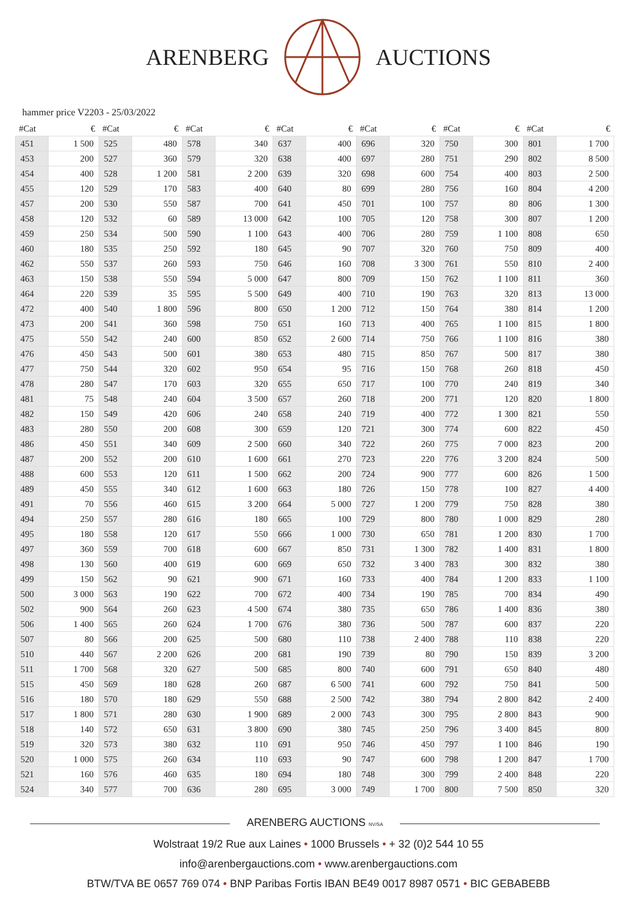ARENBERG AUCTIONS
hammer price V2203 - 25/03/2022
| #Cat | € | #Cat | € | #Cat | € | #Cat | € | #Cat | € | #Cat | € | #Cat | € |
| --- | --- | --- | --- | --- | --- | --- | --- | --- | --- | --- | --- | --- | --- |
| 451 | 1 500 | 525 | 480 | 578 | 340 | 637 | 400 | 696 | 320 | 750 | 300 | 801 | 1 700 |
| 453 | 200 | 527 | 360 | 579 | 320 | 638 | 400 | 697 | 280 | 751 | 290 | 802 | 8 500 |
| 454 | 400 | 528 | 1 200 | 581 | 2 200 | 639 | 320 | 698 | 600 | 754 | 400 | 803 | 2 500 |
| 455 | 120 | 529 | 170 | 583 | 400 | 640 | 80 | 699 | 280 | 756 | 160 | 804 | 4 200 |
| 457 | 200 | 530 | 550 | 587 | 700 | 641 | 450 | 701 | 100 | 757 | 80 | 806 | 1 300 |
| 458 | 120 | 532 | 60 | 589 | 13 000 | 642 | 100 | 705 | 120 | 758 | 300 | 807 | 1 200 |
| 459 | 250 | 534 | 500 | 590 | 1 100 | 643 | 400 | 706 | 280 | 759 | 1 100 | 808 | 650 |
| 460 | 180 | 535 | 250 | 592 | 180 | 645 | 90 | 707 | 320 | 760 | 750 | 809 | 400 |
| 462 | 550 | 537 | 260 | 593 | 750 | 646 | 160 | 708 | 3 300 | 761 | 550 | 810 | 2 400 |
| 463 | 150 | 538 | 550 | 594 | 5 000 | 647 | 800 | 709 | 150 | 762 | 1 100 | 811 | 360 |
| 464 | 220 | 539 | 35 | 595 | 5 500 | 649 | 400 | 710 | 190 | 763 | 320 | 813 | 13 000 |
| 472 | 400 | 540 | 1 800 | 596 | 800 | 650 | 1 200 | 712 | 150 | 764 | 380 | 814 | 1 200 |
| 473 | 200 | 541 | 360 | 598 | 750 | 651 | 160 | 713 | 400 | 765 | 1 100 | 815 | 1 800 |
| 475 | 550 | 542 | 240 | 600 | 850 | 652 | 2 600 | 714 | 750 | 766 | 1 100 | 816 | 380 |
| 476 | 450 | 543 | 500 | 601 | 380 | 653 | 480 | 715 | 850 | 767 | 500 | 817 | 380 |
| 477 | 750 | 544 | 320 | 602 | 950 | 654 | 95 | 716 | 150 | 768 | 260 | 818 | 450 |
| 478 | 280 | 547 | 170 | 603 | 320 | 655 | 650 | 717 | 100 | 770 | 240 | 819 | 340 |
| 481 | 75 | 548 | 240 | 604 | 3 500 | 657 | 260 | 718 | 200 | 771 | 120 | 820 | 1 800 |
| 482 | 150 | 549 | 420 | 606 | 240 | 658 | 240 | 719 | 400 | 772 | 1 300 | 821 | 550 |
| 483 | 280 | 550 | 200 | 608 | 300 | 659 | 120 | 721 | 300 | 774 | 600 | 822 | 450 |
| 486 | 450 | 551 | 340 | 609 | 2 500 | 660 | 340 | 722 | 260 | 775 | 7 000 | 823 | 200 |
| 487 | 200 | 552 | 200 | 610 | 1 600 | 661 | 270 | 723 | 220 | 776 | 3 200 | 824 | 500 |
| 488 | 600 | 553 | 120 | 611 | 1 500 | 662 | 200 | 724 | 900 | 777 | 600 | 826 | 1 500 |
| 489 | 450 | 555 | 340 | 612 | 1 600 | 663 | 180 | 726 | 150 | 778 | 100 | 827 | 4 400 |
| 491 | 70 | 556 | 460 | 615 | 3 200 | 664 | 5 000 | 727 | 1 200 | 779 | 750 | 828 | 380 |
| 494 | 250 | 557 | 280 | 616 | 180 | 665 | 100 | 729 | 800 | 780 | 1 000 | 829 | 280 |
| 495 | 180 | 558 | 120 | 617 | 550 | 666 | 1 000 | 730 | 650 | 781 | 1 200 | 830 | 1 700 |
| 497 | 360 | 559 | 700 | 618 | 600 | 667 | 850 | 731 | 1 300 | 782 | 1 400 | 831 | 1 800 |
| 498 | 130 | 560 | 400 | 619 | 600 | 669 | 650 | 732 | 3 400 | 783 | 300 | 832 | 380 |
| 499 | 150 | 562 | 90 | 621 | 900 | 671 | 160 | 733 | 400 | 784 | 1 200 | 833 | 1 100 |
| 500 | 3 000 | 563 | 190 | 622 | 700 | 672 | 400 | 734 | 190 | 785 | 700 | 834 | 490 |
| 502 | 900 | 564 | 260 | 623 | 4 500 | 674 | 380 | 735 | 650 | 786 | 1 400 | 836 | 380 |
| 506 | 1 400 | 565 | 260 | 624 | 1 700 | 676 | 380 | 736 | 500 | 787 | 600 | 837 | 220 |
| 507 | 80 | 566 | 200 | 625 | 500 | 680 | 110 | 738 | 2 400 | 788 | 110 | 838 | 220 |
| 510 | 440 | 567 | 2 200 | 626 | 200 | 681 | 190 | 739 | 80 | 790 | 150 | 839 | 3 200 |
| 511 | 1 700 | 568 | 320 | 627 | 500 | 685 | 800 | 740 | 600 | 791 | 650 | 840 | 480 |
| 515 | 450 | 569 | 180 | 628 | 260 | 687 | 6 500 | 741 | 600 | 792 | 750 | 841 | 500 |
| 516 | 180 | 570 | 180 | 629 | 550 | 688 | 2 500 | 742 | 380 | 794 | 2 800 | 842 | 2 400 |
| 517 | 1 800 | 571 | 280 | 630 | 1 900 | 689 | 2 000 | 743 | 300 | 795 | 2 800 | 843 | 900 |
| 518 | 140 | 572 | 650 | 631 | 3 800 | 690 | 380 | 745 | 250 | 796 | 3 400 | 845 | 800 |
| 519 | 320 | 573 | 380 | 632 | 110 | 691 | 950 | 746 | 450 | 797 | 1 100 | 846 | 190 |
| 520 | 1 000 | 575 | 260 | 634 | 110 | 693 | 90 | 747 | 600 | 798 | 1 200 | 847 | 1 700 |
| 521 | 160 | 576 | 460 | 635 | 180 | 694 | 180 | 748 | 300 | 799 | 2 400 | 848 | 220 |
| 524 | 340 | 577 | 700 | 636 | 280 | 695 | 3 000 | 749 | 1 700 | 800 | 7 500 | 850 | 320 |
ARENBERG AUCTIONS NV/SA
Wolstraat 19/2 Rue aux Laines • 1000 Brussels • + 32 (0)2 544 10 55
info@arenbergauctions.com • www.arenbergauctions.com
BTW/TVA BE 0657 769 074 • BNP Paribas Fortis IBAN BE49 0017 8987 0571 • BIC GEBABEBB